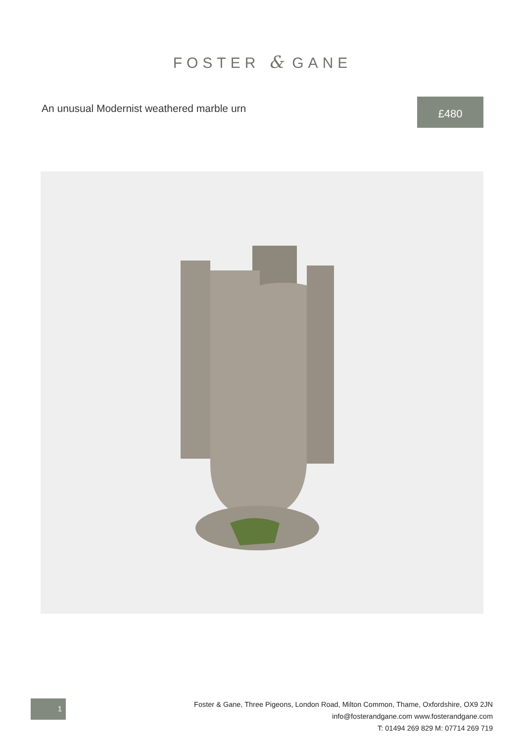FOSTER & GANE
An unusual Modernist weathered marble urn
£480
1
Foster & Gane, Three Pigeons, London Road, Milton Common, Thame, Oxfordshire, OX9 2JN
info@fosterandgane.com www.fosterandgane.com
T: 01494 269 829 M: 07714 269 719